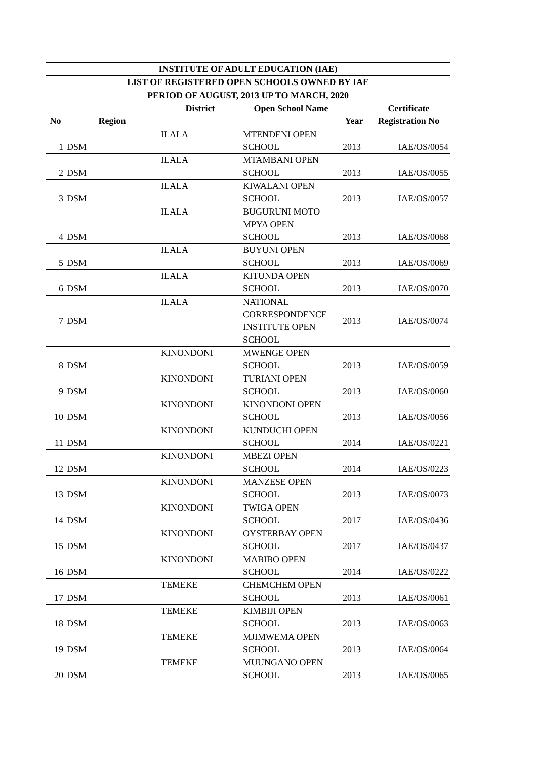| INSTITUTE OF ADULT EDUCATION (IAE) | | | | | |
| --- | --- | --- | --- | --- | --- |
| LIST OF REGISTERED OPEN SCHOOLS OWNED BY IAE | | | | | |
| PERIOD OF AUGUST, 2013 UP TO MARCH, 2020 | | | | | |
| No | Region | District | Open School Name | Year | Certificate Registration No |
| 1 | DSM | ILALA | MTENDENI OPEN SCHOOL | 2013 | IAE/OS/0054 |
| 2 | DSM | ILALA | MTAMBANI OPEN SCHOOL | 2013 | IAE/OS/0055 |
| 3 | DSM | ILALA | KIWALANI OPEN SCHOOL | 2013 | IAE/OS/0057 |
| 4 | DSM | ILALA | BUGURUNI MOTO MPYA OPEN SCHOOL | 2013 | IAE/OS/0068 |
| 5 | DSM | ILALA | BUYUNI OPEN SCHOOL | 2013 | IAE/OS/0069 |
| 6 | DSM | ILALA | KITUNDA OPEN SCHOOL | 2013 | IAE/OS/0070 |
| 7 | DSM | ILALA | NATIONAL CORRESPONDENCE INSTITUTE OPEN SCHOOL | 2013 | IAE/OS/0074 |
| 8 | DSM | KINONDONI | MWENGE OPEN SCHOOL | 2013 | IAE/OS/0059 |
| 9 | DSM | KINONDONI | TURIANI OPEN SCHOOL | 2013 | IAE/OS/0060 |
| 10 | DSM | KINONDONI | KINONDONI OPEN SCHOOL | 2013 | IAE/OS/0056 |
| 11 | DSM | KINONDONI | KUNDUCHI OPEN SCHOOL | 2014 | IAE/OS/0221 |
| 12 | DSM | KINONDONI | MBEZI OPEN SCHOOL | 2014 | IAE/OS/0223 |
| 13 | DSM | KINONDONI | MANZESE OPEN SCHOOL | 2013 | IAE/OS/0073 |
| 14 | DSM | KINONDONI | TWIGA OPEN SCHOOL | 2017 | IAE/OS/0436 |
| 15 | DSM | KINONDONI | OYSTERBAY OPEN SCHOOL | 2017 | IAE/OS/0437 |
| 16 | DSM | KINONDONI | MABIBO OPEN SCHOOL | 2014 | IAE/OS/0222 |
| 17 | DSM | TEMEKE | CHEMCHEM OPEN SCHOOL | 2013 | IAE/OS/0061 |
| 18 | DSM | TEMEKE | KIMBIJI OPEN SCHOOL | 2013 | IAE/OS/0063 |
| 19 | DSM | TEMEKE | MJIMWEMA OPEN SCHOOL | 2013 | IAE/OS/0064 |
| 20 | DSM | TEMEKE | MUUNGANO OPEN SCHOOL | 2013 | IAE/OS/0065 |